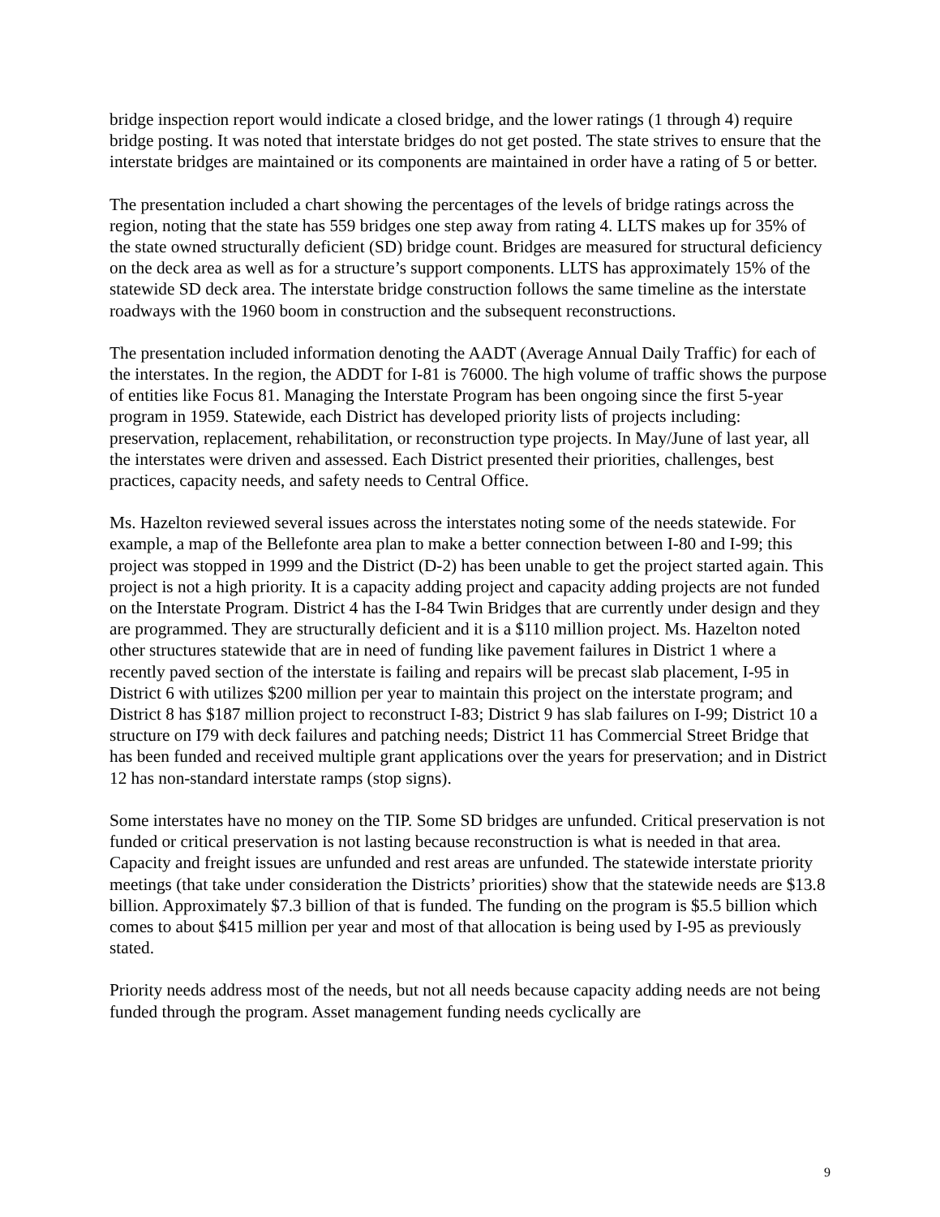bridge inspection report would indicate a closed bridge, and the lower ratings (1 through 4) require bridge posting. It was noted that interstate bridges do not get posted. The state strives to ensure that the interstate bridges are maintained or its components are maintained in order have a rating of 5 or better.
The presentation included a chart showing the percentages of the levels of bridge ratings across the region, noting that the state has 559 bridges one step away from rating 4. LLTS makes up for 35% of the state owned structurally deficient (SD) bridge count. Bridges are measured for structural deficiency on the deck area as well as for a structure’s support components. LLTS has approximately 15% of the statewide SD deck area. The interstate bridge construction follows the same timeline as the interstate roadways with the 1960 boom in construction and the subsequent reconstructions.
The presentation included information denoting the AADT (Average Annual Daily Traffic) for each of the interstates. In the region, the ADDT for I-81 is 76000. The high volume of traffic shows the purpose of entities like Focus 81. Managing the Interstate Program has been ongoing since the first 5-year program in 1959. Statewide, each District has developed priority lists of projects including: preservation, replacement, rehabilitation, or reconstruction type projects. In May/June of last year, all the interstates were driven and assessed. Each District presented their priorities, challenges, best practices, capacity needs, and safety needs to Central Office.
Ms. Hazelton reviewed several issues across the interstates noting some of the needs statewide. For example, a map of the Bellefonte area plan to make a better connection between I-80 and I-99; this project was stopped in 1999 and the District (D-2) has been unable to get the project started again. This project is not a high priority. It is a capacity adding project and capacity adding projects are not funded on the Interstate Program. District 4 has the I-84 Twin Bridges that are currently under design and they are programmed. They are structurally deficient and it is a $110 million project. Ms. Hazelton noted other structures statewide that are in need of funding like pavement failures in District 1 where a recently paved section of the interstate is failing and repairs will be precast slab placement, I-95 in District 6 with utilizes $200 million per year to maintain this project on the interstate program; and District 8 has $187 million project to reconstruct I-83; District 9 has slab failures on I-99; District 10 a structure on I79 with deck failures and patching needs; District 11 has Commercial Street Bridge that has been funded and received multiple grant applications over the years for preservation; and in District 12 has non-standard interstate ramps (stop signs).
Some interstates have no money on the TIP. Some SD bridges are unfunded. Critical preservation is not funded or critical preservation is not lasting because reconstruction is what is needed in that area. Capacity and freight issues are unfunded and rest areas are unfunded. The statewide interstate priority meetings (that take under consideration the Districts’ priorities) show that the statewide needs are $13.8 billion. Approximately $7.3 billion of that is funded. The funding on the program is $5.5 billion which comes to about $415 million per year and most of that allocation is being used by I-95 as previously stated.
Priority needs address most of the needs, but not all needs because capacity adding needs are not being funded through the program. Asset management funding needs cyclically are
9